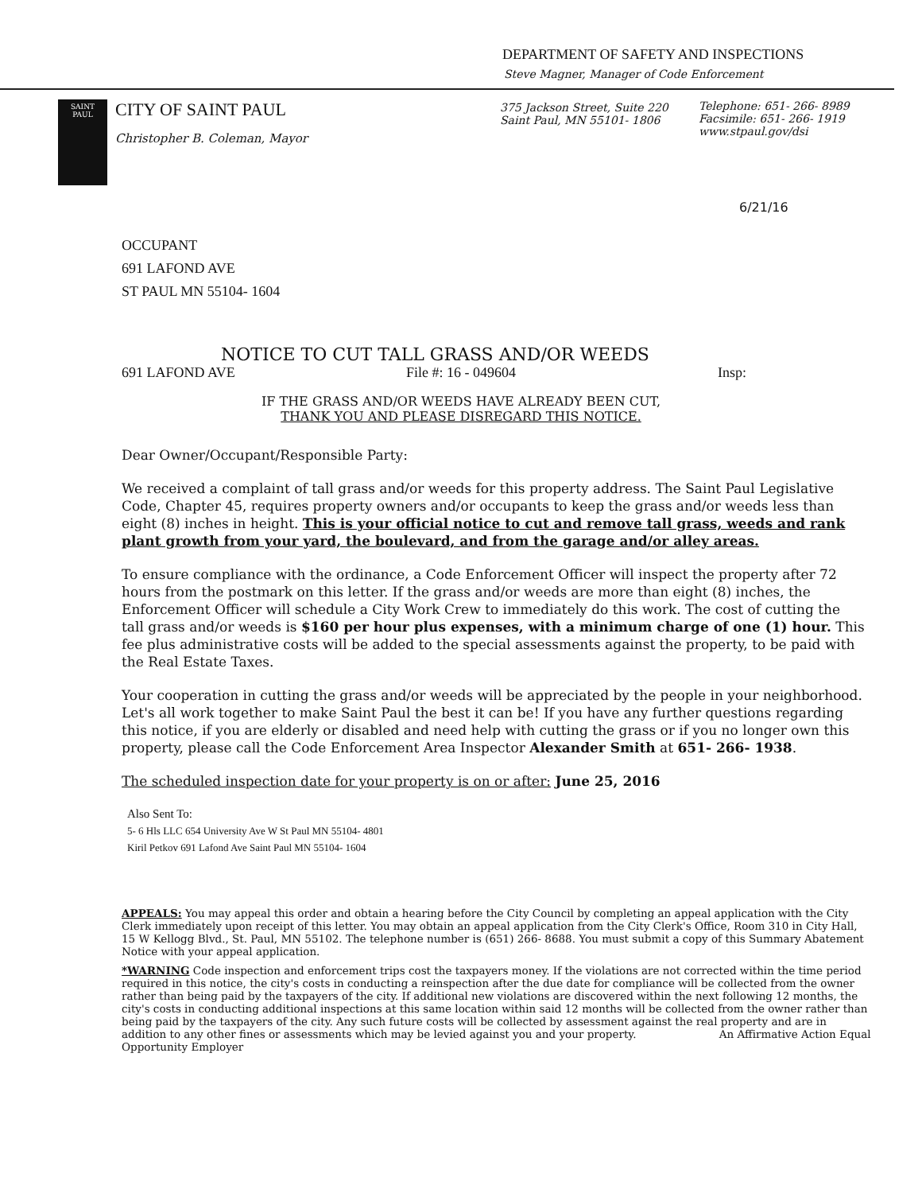DEPARTMENT OF SAFETY AND INSPECTIONS
Steve Magner, Manager of Code Enforcement
SAINT
PAUL
CITY OF SAINT PAUL
Christopher B. Coleman, Mayor
375 Jackson Street, Suite 220
Saint Paul, MN 55101- 1806
Telephone: 651- 266- 8989
Facsimile: 651- 266- 1919
www.stpaul.gov/dsi
6/21/16
OCCUPANT
691 LAFOND AVE
ST PAUL MN 55104- 1604
NOTICE TO CUT TALL GRASS AND/OR WEEDS
691 LAFOND AVE File #: 16 - 049604 Insp:
IF THE GRASS AND/OR WEEDS HAVE ALREADY BEEN CUT,
THANK YOU AND PLEASE DISREGARD THIS NOTICE.
Dear Owner/Occupant/Responsible Party:
We received a complaint of tall grass and/or weeds for this property address. The Saint Paul Legislative Code, Chapter 45, requires property owners and/or occupants to keep the grass and/or weeds less than eight (8) inches in height. This is your official notice to cut and remove tall grass, weeds and rank plant growth from your yard, the boulevard, and from the garage and/or alley areas.
To ensure compliance with the ordinance, a Code Enforcement Officer will inspect the property after 72 hours from the postmark on this letter. If the grass and/or weeds are more than eight (8) inches, the Enforcement Officer will schedule a City Work Crew to immediately do this work. The cost of cutting the tall grass and/or weeds is $160 per hour plus expenses, with a minimum charge of one (1) hour. This fee plus administrative costs will be added to the special assessments against the property, to be paid with the Real Estate Taxes.
Your cooperation in cutting the grass and/or weeds will be appreciated by the people in your neighborhood. Let's all work together to make Saint Paul the best it can be! If you have any further questions regarding this notice, if you are elderly or disabled and need help with cutting the grass or if you no longer own this property, please call the Code Enforcement Area Inspector Alexander Smith at 651- 266- 1938.
The scheduled inspection date for your property is on or after: June 25, 2016
Also Sent To:
5- 6 Hls LLC 654 University Ave W St Paul MN 55104- 4801
Kiril Petkov 691 Lafond Ave Saint Paul MN 55104- 1604
APPEALS: You may appeal this order and obtain a hearing before the City Council by completing an appeal application with the City Clerk immediately upon receipt of this letter. You may obtain an appeal application from the City Clerk's Office, Room 310 in City Hall, 15 W Kellogg Blvd., St. Paul, MN 55102. The telephone number is (651) 266- 8688. You must submit a copy of this Summary Abatement Notice with your appeal application.
*WARNING Code inspection and enforcement trips cost the taxpayers money. If the violations are not corrected within the time period required in this notice, the city's costs in conducting a reinspection after the due date for compliance will be collected from the owner rather than being paid by the taxpayers of the city. If additional new violations are discovered within the next following 12 months, the city's costs in conducting additional inspections at this same location within said 12 months will be collected from the owner rather than being paid by the taxpayers of the city. Any such future costs will be collected by assessment against the real property and are in addition to any other fines or assessments which may be levied against you and your property. An Affirmative Action Equal Opportunity Employer